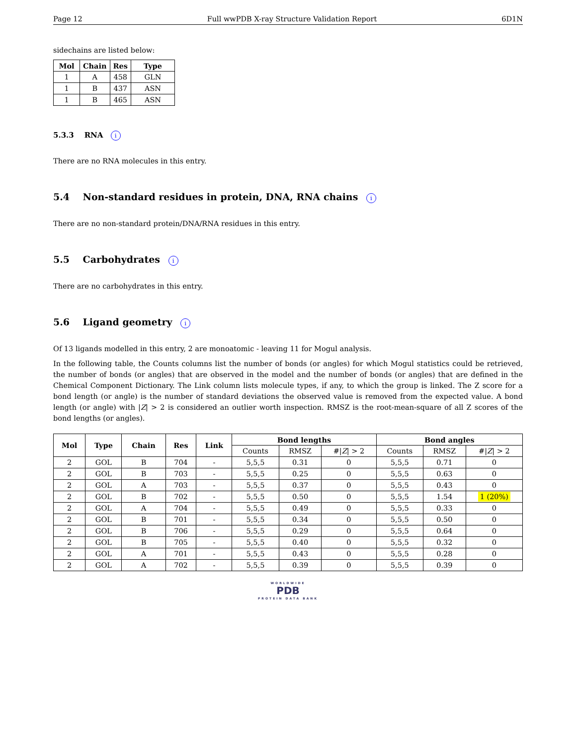Page 12 Full wwPDB X-ray Structure Validation Report 6D1N
sidechains are listed below:
| Mol | Chain | Res | Type |
| --- | --- | --- | --- |
| 1 | A | 458 | GLN |
| 1 | B | 437 | ASN |
| 1 | B | 465 | ASN |
5.3.3 RNA i
There are no RNA molecules in this entry.
5.4 Non-standard residues in protein, DNA, RNA chains i
There are no non-standard protein/DNA/RNA residues in this entry.
5.5 Carbohydrates i
There are no carbohydrates in this entry.
5.6 Ligand geometry i
Of 13 ligands modelled in this entry, 2 are monoatomic - leaving 11 for Mogul analysis.
In the following table, the Counts columns list the number of bonds (or angles) for which Mogul statistics could be retrieved, the number of bonds (or angles) that are observed in the model and the number of bonds (or angles) that are defined in the Chemical Component Dictionary. The Link column lists molecule types, if any, to which the group is linked. The Z score for a bond length (or angle) is the number of standard deviations the observed value is removed from the expected value. A bond length (or angle) with |Z| > 2 is considered an outlier worth inspection. RMSZ is the root-mean-square of all Z scores of the bond lengths (or angles).
| Mol | Type | Chain | Res | Link | Bond lengths | | | Bond angles | | |
| --- | --- | --- | --- | --- | --- | --- | --- | --- | --- | --- |
| | | | | | Counts | RMSZ | #/ Z / > 2 | Counts | RMSZ | #/ Z / > 2 |
| 2 | GOL | B | 704 | - | 5,5,5 | 0.31 | 0 | 5,5,5 | 0.71 | 0 |
| 2 | GOL | B | 703 | - | 5,5,5 | 0.25 | 0 | 5,5,5 | 0.63 | 0 |
| 2 | GOL | A | 703 | - | 5,5,5 | 0.37 | 0 | 5,5,5 | 0.43 | 0 |
| 2 | GOL | B | 702 | - | 5,5,5 | 0.50 | 0 | 5,5,5 | 1.54 | 1 (20%) |
| 2 | GOL | A | 704 | - | 5,5,5 | 0.49 | 0 | 5,5,5 | 0.33 | 0 |
| 2 | GOL | B | 701 | - | 5,5,5 | 0.34 | 0 | 5,5,5 | 0.50 | 0 |
| 2 | GOL | B | 706 | - | 5,5,5 | 0.29 | 0 | 5,5,5 | 0.64 | 0 |
| 2 | GOL | B | 705 | - | 5,5,5 | 0.40 | 0 | 5,5,5 | 0.32 | 0 |
| 2 | GOL | A | 701 | - | 5,5,5 | 0.43 | 0 | 5,5,5 | 0.28 | 0 |
| 2 | GOL | A | 702 | - | 5,5,5 | 0.39 | 0 | 5,5,5 | 0.39 | 0 |
WORLDWIDE
PDB
PROTEIN DATA BANK